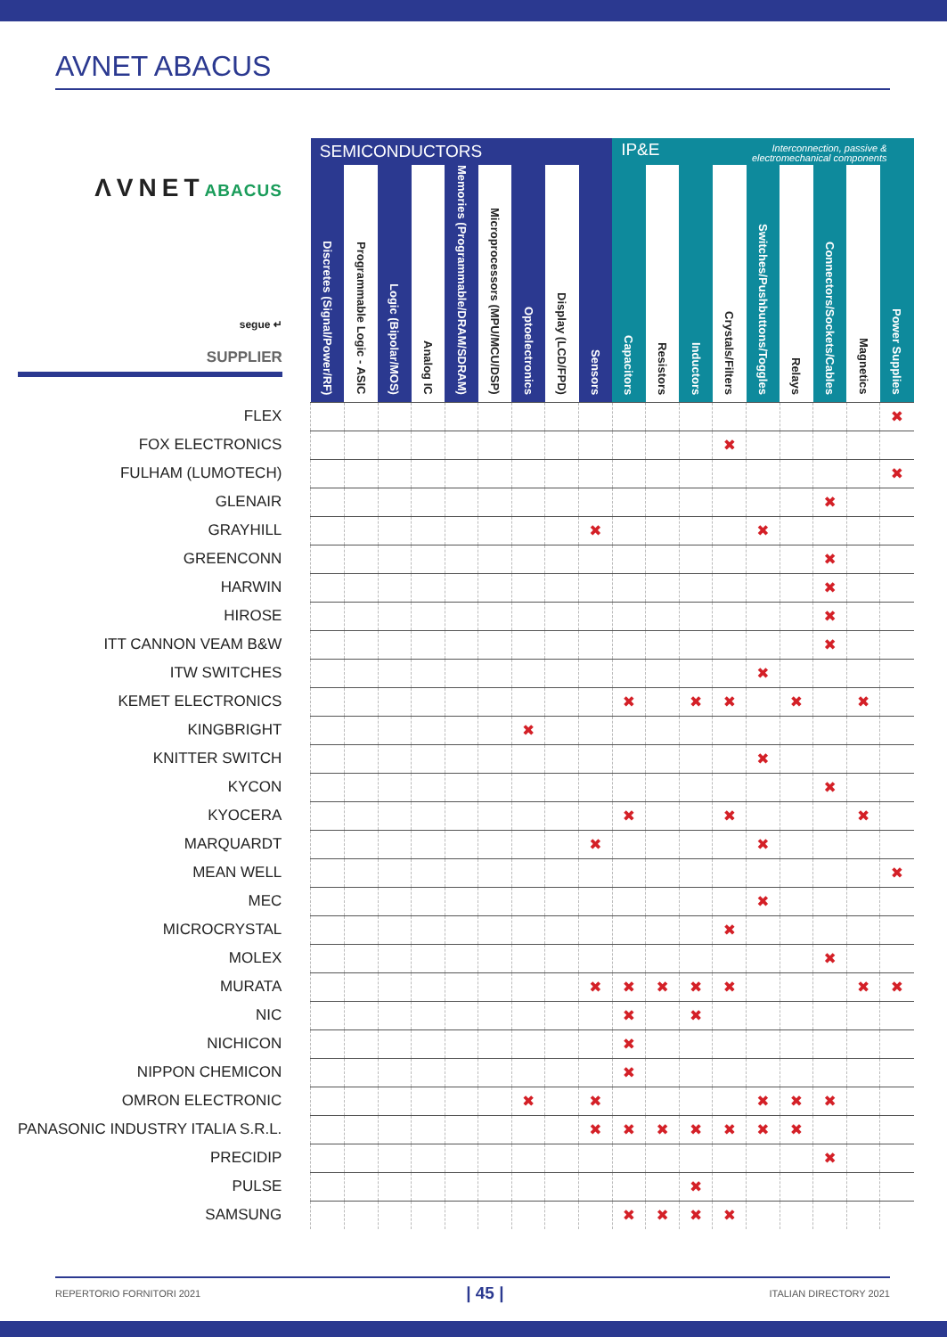AVNET ABACUS
| ΛVNET ABACUS segue ↵ SUPPLIER | SEMICONDUCTORS | | | | | | | | | IP&E Interconnection, passive & electromechanical components | | | | | | | | |
| --- | --- | --- | --- | --- | --- | --- | --- | --- | --- | --- | --- | --- | --- | --- | --- | --- | --- | --- |
| | Discretes (Signal/Power/RF) | Programmable Logic - ASIC | Logic (Bipolar/MOS) | Analog IC | Memories (Programmable/DRAM/SDRAM) | Microprocessors (MPU/MCU/DSP) | Optoelectronics | Display (LCD/FPD) | Sensors | Capacitors | Resistors | Inductors | Crystals/Filters | Switches/Pushbuttons/Toggles | Relays | Connectors/Sockets/Cables | Magnetics | Power Supplies |
| FLEX | | | | | | | | | | | | | | | | | | ✖ |
| FOX ELECTRONICS | | | | | | | | | | | | | ✖ | | | | | |
| FULHAM (LUMOTECH) | | | | | | | | | | | | | | | | | | ✖ |
| GLENAIR | | | | | | | | | | | | | | | | ✖ | | |
| GRAYHILL | | | | | | | | | ✖ | | | | | ✖ | | | | |
| GREENCONN | | | | | | | | | | | | | | | | ✖ | | |
| HARWIN | | | | | | | | | | | | | | | | ✖ | | |
| HIROSE | | | | | | | | | | | | | | | | ✖ | | |
| ITT CANNON VEAM B&W | | | | | | | | | | | | | | | | ✖ | | |
| ITW SWITCHES | | | | | | | | | | | | | | ✖ | | | | |
| KEMET ELECTRONICS | | | | | | | | | | ✖ | | ✖ | ✖ | | ✖ | | ✖ | |
| KINGBRIGHT | | | | | | | ✖ | | | | | | | | | | | |
| KNITTER SWITCH | | | | | | | | | | | | | | ✖ | | | | |
| KYCON | | | | | | | | | | | | | | | | ✖ | | |
| KYOCERA | | | | | | | | | | ✖ | | | ✖ | | | | ✖ | |
| MARQUARDT | | | | | | | | | ✖ | | | | | ✖ | | | | |
| MEAN WELL | | | | | | | | | | | | | | | | | | ✖ |
| MEC | | | | | | | | | | | | | | ✖ | | | | |
| MICROCRYSTAL | | | | | | | | | | | | | ✖ | | | | | |
| MOLEX | | | | | | | | | | | | | | | | ✖ | | |
| MURATA | | | | | | | | | ✖ | ✖ | ✖ | ✖ | ✖ | | | | ✖ | ✖ |
| NIC | | | | | | | | | | ✖ | | ✖ | | | | | | |
| NICHICON | | | | | | | | | | ✖ | | | | | | | | |
| NIPPON CHEMICON | | | | | | | | | | ✖ | | | | | | | | |
| OMRON ELECTRONIC | | | | | | | ✖ | | ✖ | | | | | ✖ | ✖ | ✖ | | |
| PANASONIC INDUSTRY ITALIA S.R.L. | | | | | | | | | ✖ | ✖ | ✖ | ✖ | ✖ | ✖ | ✖ | | | |
| PRECIDIP | | | | | | | | | | | | | | | | ✖ | | |
| PULSE | | | | | | | | | | | | ✖ | | | | | | |
| SAMSUNG | | | | | | | | | | ✖ | ✖ | ✖ | ✖ | | | | | |
REPERTORIO FORNITORI 2021 | 45 | ITALIAN DIRECTORY 2021